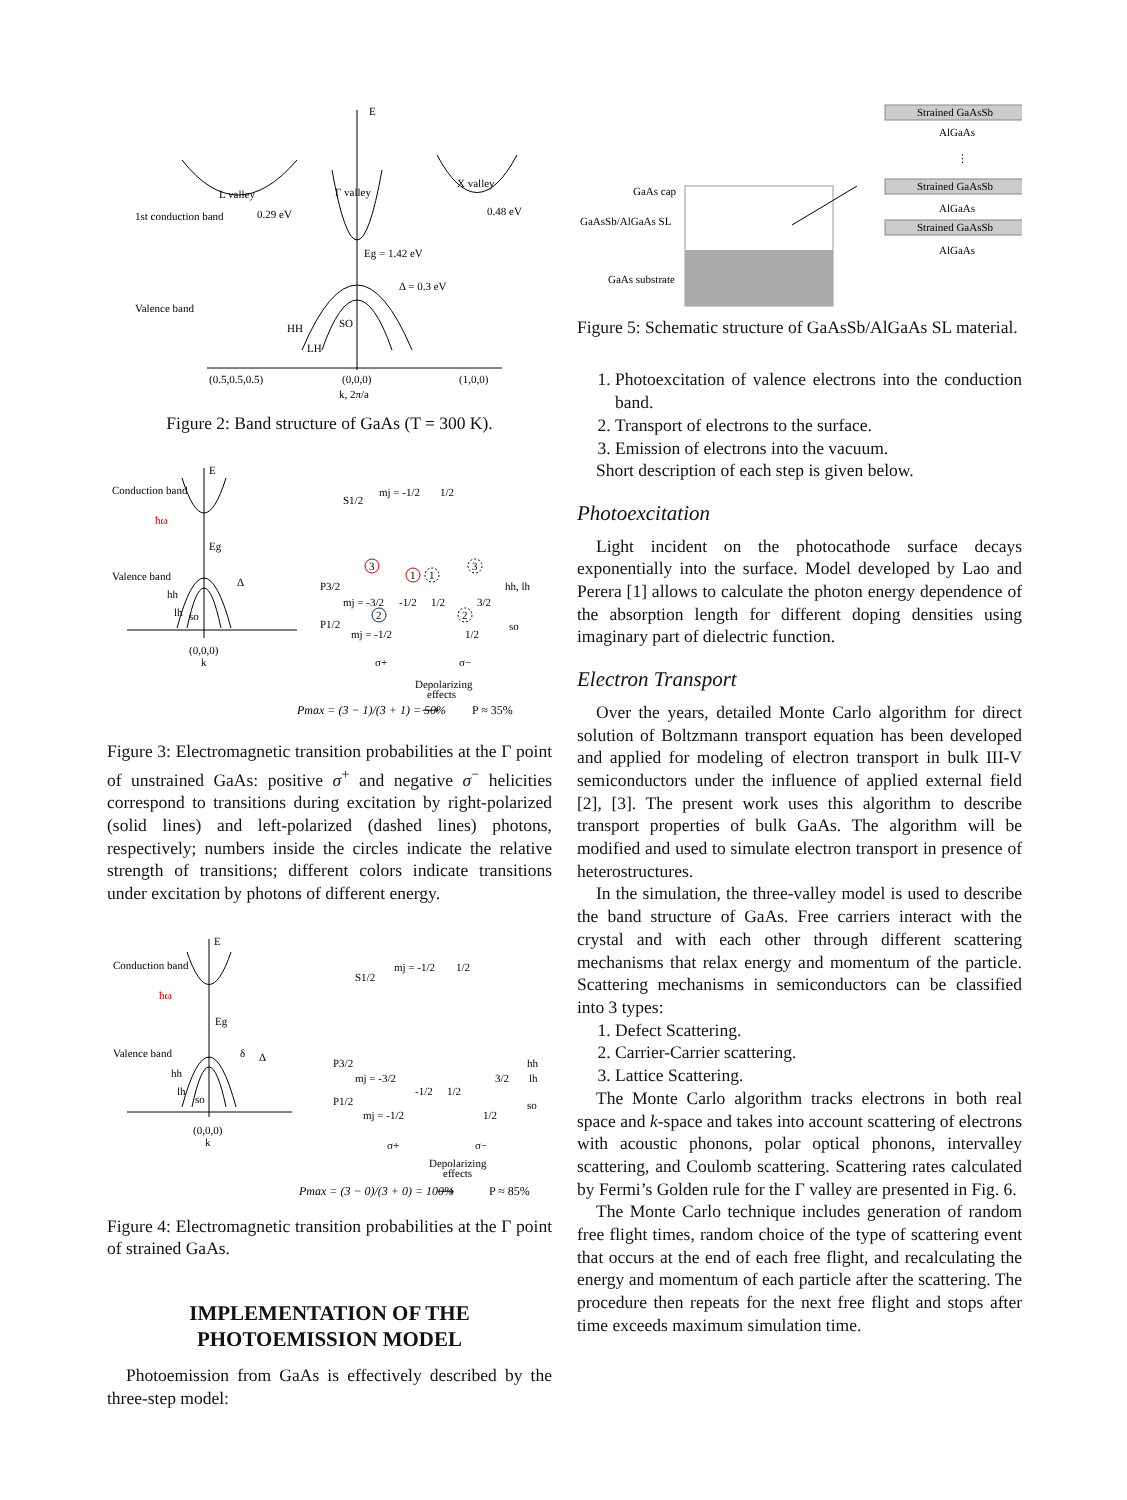E
L valley
Γ valley
X valley
1st conduction band
0.29 eV
0.48 eV
Eg = 1.42 eV
Δ = 0.3 eV
Valence band
HH
SO
LH
(0.5,0.5,0.5)
(0,0,0)
(1,0,0)
k, 2π/a
Figure 2: Band structure of GaAs (T = 300 K).
E
Conduction band
ħω
Eg
Valence band
Δ
hh
lh
so
(0,0,0)
k
S1/2
mj = -1/2
1/2
3
1
1
3
2
2
P3/2
mj = -3/2
-1/2
1/2
3/2
hh, lh
P1/2
mj = -1/2
1/2
so
σ+
σ−
Depolarizing
effects
Pmax = (3 − 1)/(3 + 1) = 50%
⟶
P ≈ 35%
Figure 3: Electromagnetic transition probabilities at the Γ point of unstrained GaAs: positive σ<sup>+</sup> and negative σ<sup>−</sup> helicities correspond to transitions during excitation by right-polarized (solid lines) and left-polarized (dashed lines) photons, respectively; numbers inside the circles indicate the relative strength of transitions; different colors indicate transitions under excitation by photons of different energy.
E
Conduction band
ħω
Eg
Valence band
δ
Δ
hh
lh
so
(0,0,0)
k
S1/2
mj = -1/2
1/2
P3/2
mj = -3/2
-1/2
1/2
3/2
hh
lh
P1/2
mj = -1/2
1/2
so
σ+
σ−
Depolarizing
effects
Pmax = (3 − 0)/(3 + 0) = 100%
⟶
P ≈ 85%
Figure 4: Electromagnetic transition probabilities at the Γ point of strained GaAs.
IMPLEMENTATION OF THE
PHOTOEMISSION MODEL
Photoemission from GaAs is effectively described by the three-step model:
GaAs cap
GaAsSb/AlGaAs SL
GaAs substrate
Strained GaAsSb
AlGaAs
⋮
Strained GaAsSb
AlGaAs
Strained GaAsSb
AlGaAs
Figure 5: Schematic structure of GaAsSb/AlGaAs SL material.
1. Photoexcitation of valence electrons into the conduction band.
2. Transport of electrons to the surface.
3. Emission of electrons into the vacuum.
Short description of each step is given below.
Photoexcitation
Light incident on the photocathode surface decays exponentially into the surface. Model developed by Lao and Perera [1] allows to calculate the photon energy dependence of the absorption length for different doping densities using imaginary part of dielectric function.
Electron Transport
Over the years, detailed Monte Carlo algorithm for direct solution of Boltzmann transport equation has been developed and applied for modeling of electron transport in bulk III-V semiconductors under the influence of applied external field [2], [3]. The present work uses this algorithm to describe transport properties of bulk GaAs. The algorithm will be modified and used to simulate electron transport in presence of heterostructures.
In the simulation, the three-valley model is used to describe the band structure of GaAs. Free carriers interact with the crystal and with each other through different scattering mechanisms that relax energy and momentum of the particle. Scattering mechanisms in semiconductors can be classified into 3 types:
1. Defect Scattering.
2. Carrier-Carrier scattering.
3. Lattice Scattering.
The Monte Carlo algorithm tracks electrons in both real space and k-space and takes into account scattering of electrons with acoustic phonons, polar optical phonons, intervalley scattering, and Coulomb scattering. Scattering rates calculated by Fermi’s Golden rule for the Γ valley are presented in Fig. 6.
The Monte Carlo technique includes generation of random free flight times, random choice of the type of scattering event that occurs at the end of each free flight, and recalculating the energy and momentum of each particle after the scattering. The procedure then repeats for the next free flight and stops after time exceeds maximum simulation time.